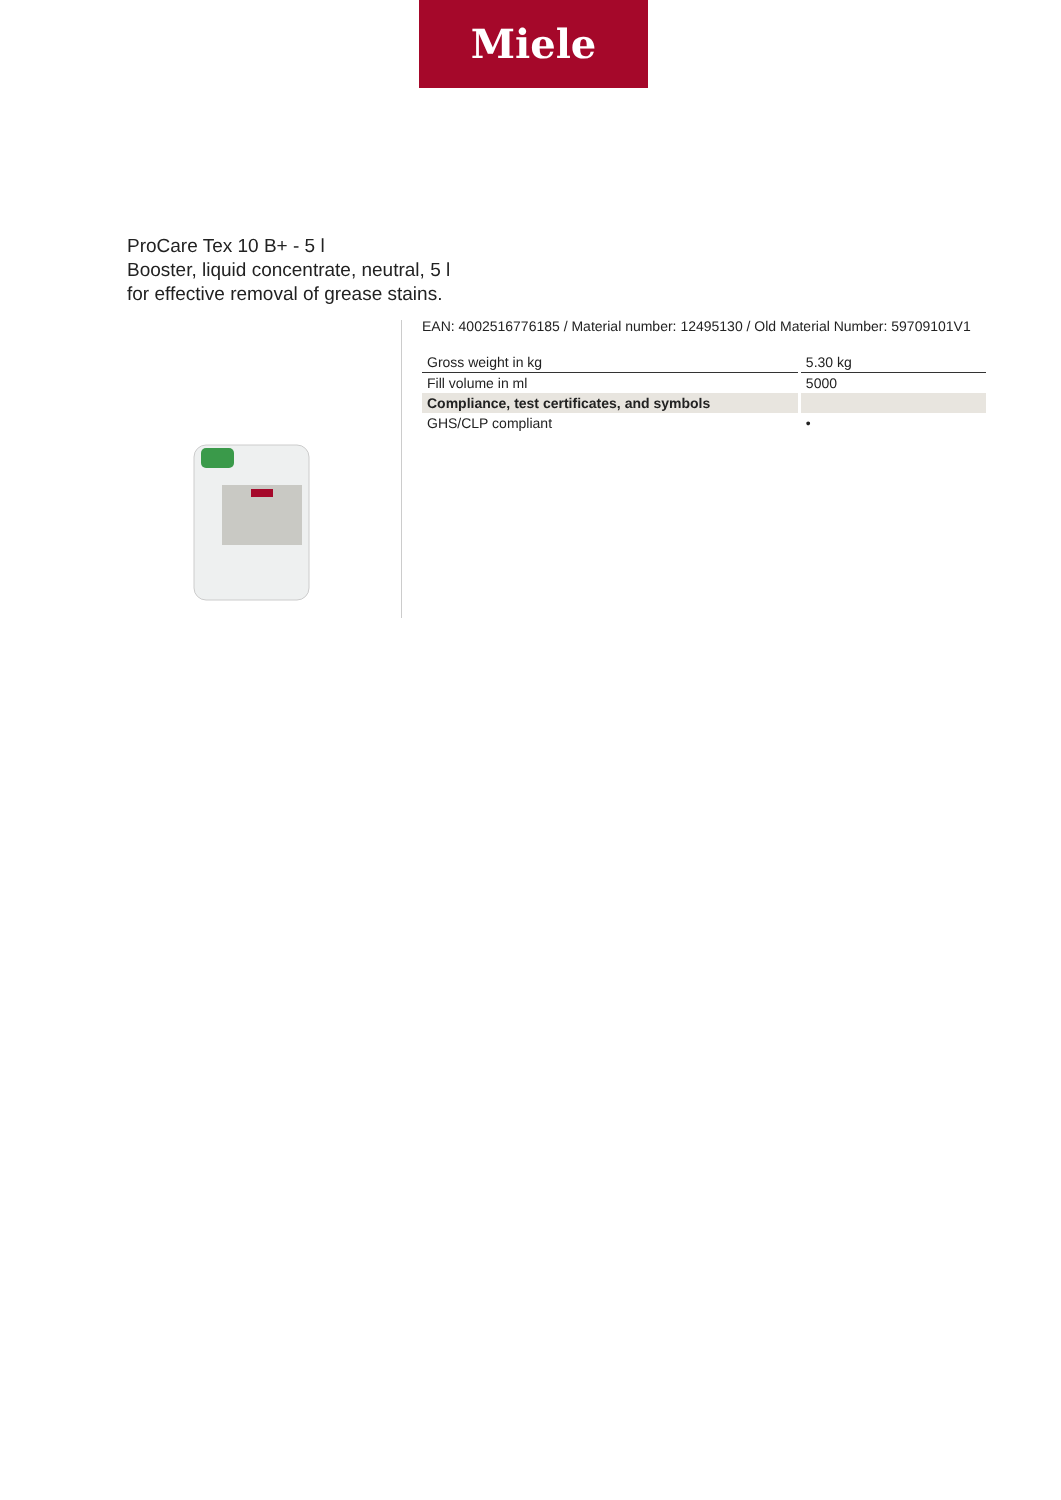Miele
ProCare Tex 10 B+ - 5 l
Booster, liquid concentrate, neutral, 5 l
for effective removal of grease stains.
EAN: 4002516776185 / Material number: 12495130 / Old Material Number: 59709101V1
| Gross weight in kg | 5.30 kg |
| Fill volume in ml | 5000 |
| Compliance, test certificates, and symbols | |
| GHS/CLP compliant | • |